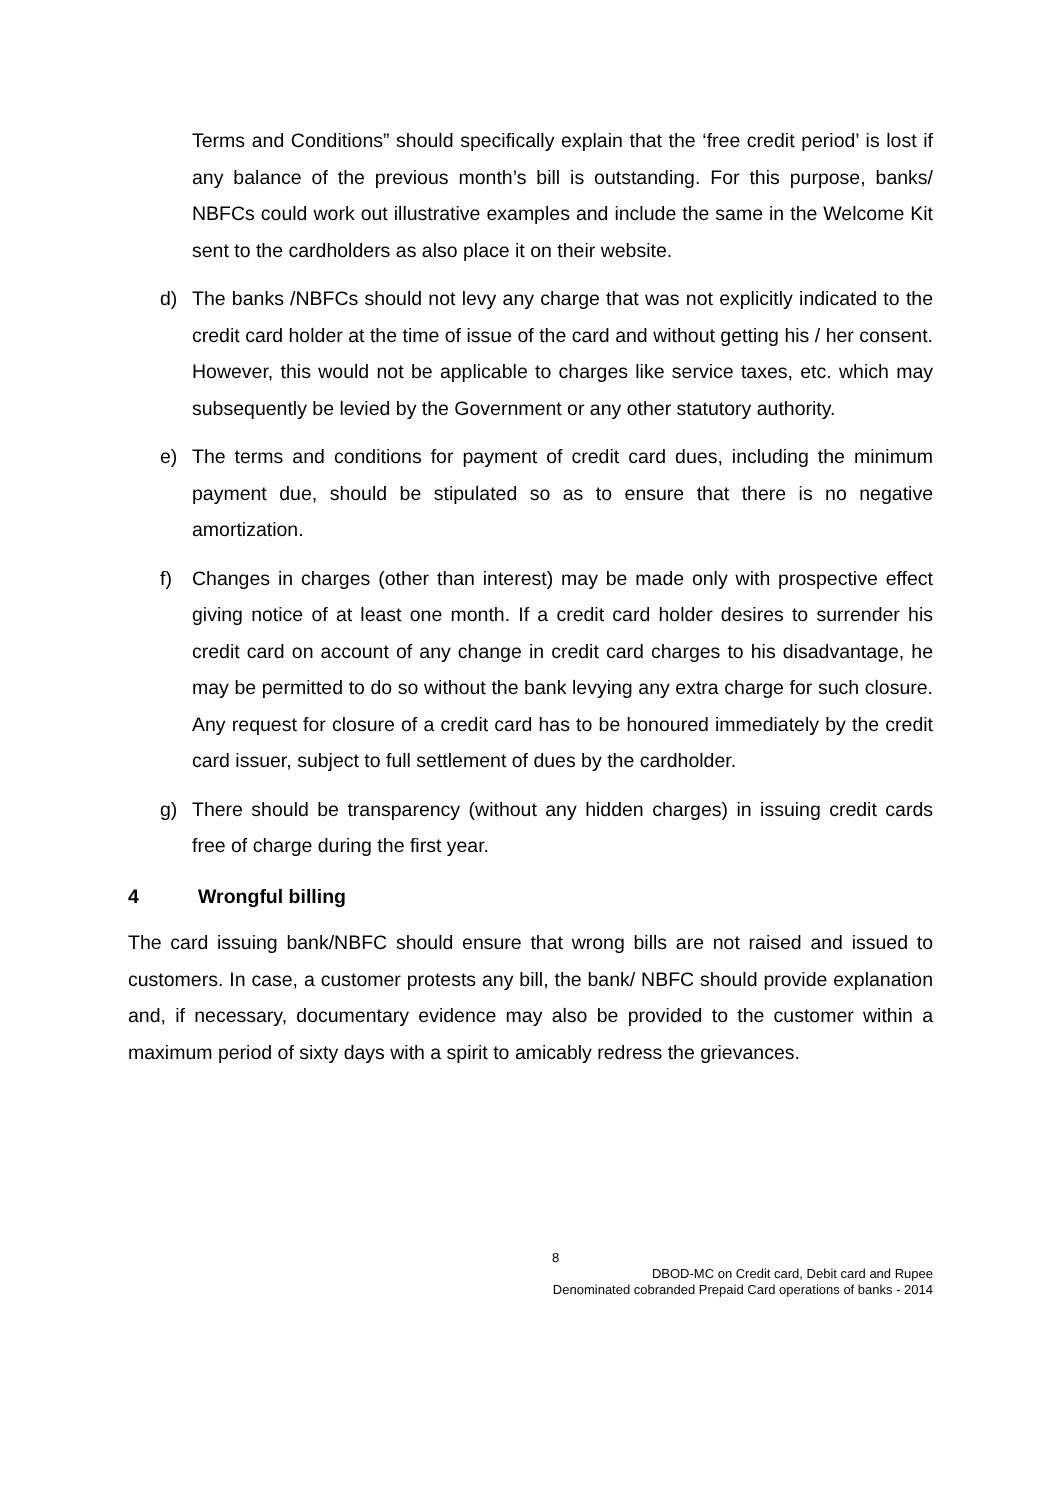Terms and Conditions” should specifically explain that the ‘free credit period’ is lost if any balance of the previous month’s bill is outstanding. For this purpose, banks/ NBFCs could work out illustrative examples and include the same in the Welcome Kit sent to the cardholders as also place it on their website.
d) The banks /NBFCs should not levy any charge that was not explicitly indicated to the credit card holder at the time of issue of the card and without getting his / her consent. However, this would not be applicable to charges like service taxes, etc. which may subsequently be levied by the Government or any other statutory authority.
e) The terms and conditions for payment of credit card dues, including the minimum payment due, should be stipulated so as to ensure that there is no negative amortization.
f) Changes in charges (other than interest) may be made only with prospective effect giving notice of at least one month. If a credit card holder desires to surrender his credit card on account of any change in credit card charges to his disadvantage, he may be permitted to do so without the bank levying any extra charge for such closure. Any request for closure of a credit card has to be honoured immediately by the credit card issuer, subject to full settlement of dues by the cardholder.
g) There should be transparency (without any hidden charges) in issuing credit cards free of charge during the first year.
4 Wrongful billing
The card issuing bank/NBFC should ensure that wrong bills are not raised and issued to customers. In case, a customer protests any bill, the bank/ NBFC should provide explanation and, if necessary, documentary evidence may also be provided to the customer within a maximum period of sixty days with a spirit to amicably redress the grievances.
8
DBOD-MC on Credit card, Debit card and Rupee
Denominated cobranded Prepaid Card operations of banks - 2014